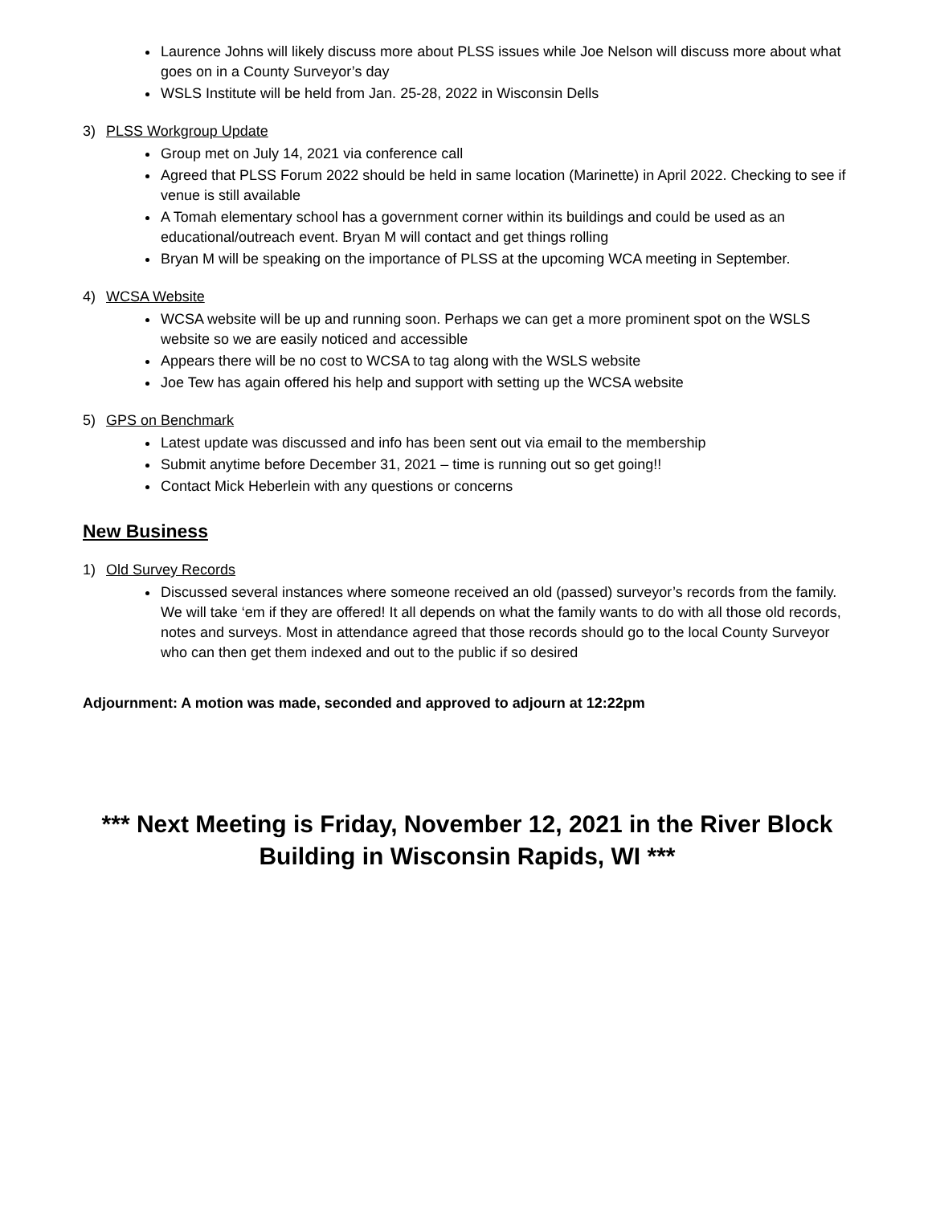Laurence Johns will likely discuss more about PLSS issues while Joe Nelson will discuss more about what goes on in a County Surveyor’s day
WSLS Institute will be held from Jan. 25-28, 2022 in Wisconsin Dells
3) PLSS Workgroup Update
Group met on July 14, 2021 via conference call
Agreed that PLSS Forum 2022 should be held in same location (Marinette) in April 2022. Checking to see if venue is still available
A Tomah elementary school has a government corner within its buildings and could be used as an educational/outreach event. Bryan M will contact and get things rolling
Bryan M will be speaking on the importance of PLSS at the upcoming WCA meeting in September.
4) WCSA Website
WCSA website will be up and running soon. Perhaps we can get a more prominent spot on the WSLS website so we are easily noticed and accessible
Appears there will be no cost to WCSA to tag along with the WSLS website
Joe Tew has again offered his help and support with setting up the WCSA website
5) GPS on Benchmark
Latest update was discussed and info has been sent out via email to the membership
Submit anytime before December 31, 2021 – time is running out so get going!!
Contact Mick Heberlein with any questions or concerns
New Business
1) Old Survey Records
Discussed several instances where someone received an old (passed) surveyor’s records from the family. We will take ‘em if they are offered! It all depends on what the family wants to do with all those old records, notes and surveys. Most in attendance agreed that those records should go to the local County Surveyor who can then get them indexed and out to the public if so desired
Adjournment: A motion was made, seconded and approved to adjourn at 12:22pm
*** Next Meeting is Friday, November 12, 2021 in the River Block Building in Wisconsin Rapids, WI ***